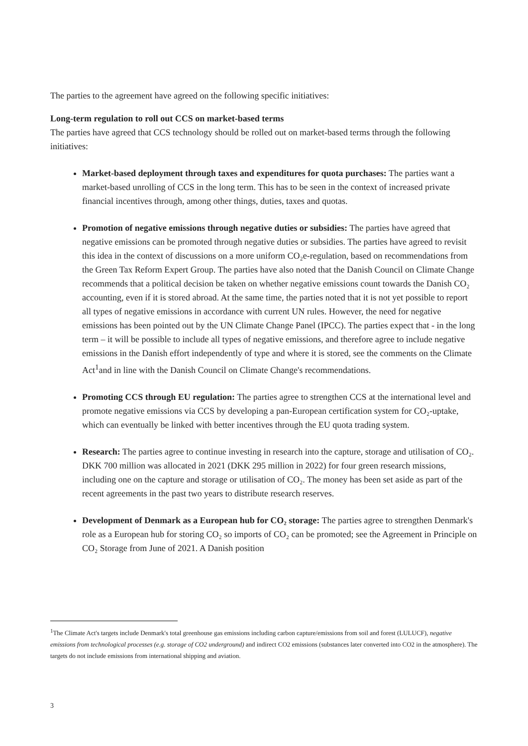The parties to the agreement have agreed on the following specific initiatives:
Long-term regulation to roll out CCS on market-based terms
The parties have agreed that CCS technology should be rolled out on market-based terms through the following initiatives:
Market-based deployment through taxes and expenditures for quota purchases: The parties want a market-based unrolling of CCS in the long term. This has to be seen in the context of increased private financial incentives through, among other things, duties, taxes and quotas.
Promotion of negative emissions through negative duties or subsidies: The parties have agreed that negative emissions can be promoted through negative duties or subsidies. The parties have agreed to revisit this idea in the context of discussions on a more uniform CO₂e-regulation, based on recommendations from the Green Tax Reform Expert Group. The parties have also noted that the Danish Council on Climate Change recommends that a political decision be taken on whether negative emissions count towards the Danish CO₂ accounting, even if it is stored abroad. At the same time, the parties noted that it is not yet possible to report all types of negative emissions in accordance with current UN rules. However, the need for negative emissions has been pointed out by the UN Climate Change Panel (IPCC). The parties expect that - in the long term – it will be possible to include all types of negative emissions, and therefore agree to include negative emissions in the Danish effort independently of type and where it is stored, see the comments on the Climate Act<sup>1</sup>and in line with the Danish Council on Climate Change's recommendations.
Promoting CCS through EU regulation: The parties agree to strengthen CCS at the international level and promote negative emissions via CCS by developing a pan-European certification system for CO₂-uptake, which can eventually be linked with better incentives through the EU quota trading system.
Research: The parties agree to continue investing in research into the capture, storage and utilisation of CO₂. DKK 700 million was allocated in 2021 (DKK 295 million in 2022) for four green research missions, including one on the capture and storage or utilisation of CO₂. The money has been set aside as part of the recent agreements in the past two years to distribute research reserves.
Development of Denmark as a European hub for CO₂ storage: The parties agree to strengthen Denmark's role as a European hub for storing CO₂ so imports of CO₂ can be promoted; see the Agreement in Principle on CO₂ Storage from June of 2021. A Danish position
<sup>1</sup> The Climate Act's targets include Denmark's total greenhouse gas emissions including carbon capture/emissions from soil and forest (LULUCF), negative emissions from technological processes (e.g. storage of CO2 underground) and indirect CO2 emissions (substances later converted into CO2 in the atmosphere). The targets do not include emissions from international shipping and aviation.
3